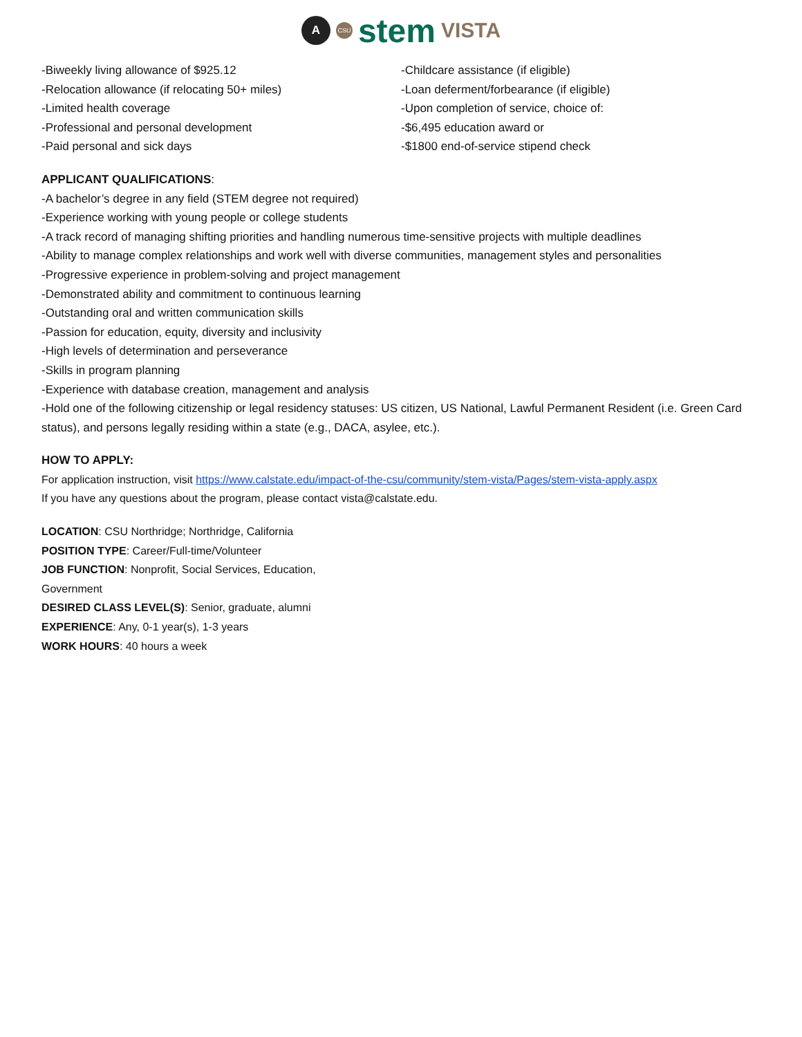A CSU stem VISTA
-Biweekly living allowance of $925.12
-Relocation allowance (if relocating 50+ miles)
-Limited health coverage
-Professional and personal development
-Paid personal and sick days
-Childcare assistance (if eligible)
-Loan deferment/forbearance (if eligible)
-Upon completion of service, choice of:
-$6,495 education award or
-$1800 end-of-service stipend check
APPLICANT QUALIFICATIONS:
-A bachelor’s degree in any field (STEM degree not required)
-Experience working with young people or college students
-A track record of managing shifting priorities and handling numerous time-sensitive projects with multiple deadlines
-Ability to manage complex relationships and work well with diverse communities, management styles and personalities
-Progressive experience in problem-solving and project management
-Demonstrated ability and commitment to continuous learning
-Outstanding oral and written communication skills
-Passion for education, equity, diversity and inclusivity
-High levels of determination and perseverance
-Skills in program planning
-Experience with database creation, management and analysis
-Hold one of the following citizenship or legal residency statuses: US citizen, US National, Lawful Permanent Resident (i.e. Green Card status), and persons legally residing within a state (e.g., DACA, asylee, etc.).
HOW TO APPLY:
For application instruction, visit https://www.calstate.edu/impact-of-the-csu/community/stem-vista/Pages/stem-vista-apply.aspx
If you have any questions about the program, please contact vista@calstate.edu.
LOCATION: CSU Northridge; Northridge, California
POSITION TYPE: Career/Full-time/Volunteer
JOB FUNCTION: Nonprofit, Social Services, Education,
Government
DESIRED CLASS LEVEL(S): Senior, graduate, alumni
EXPERIENCE: Any, 0-1 year(s), 1-3 years
WORK HOURS: 40 hours a week